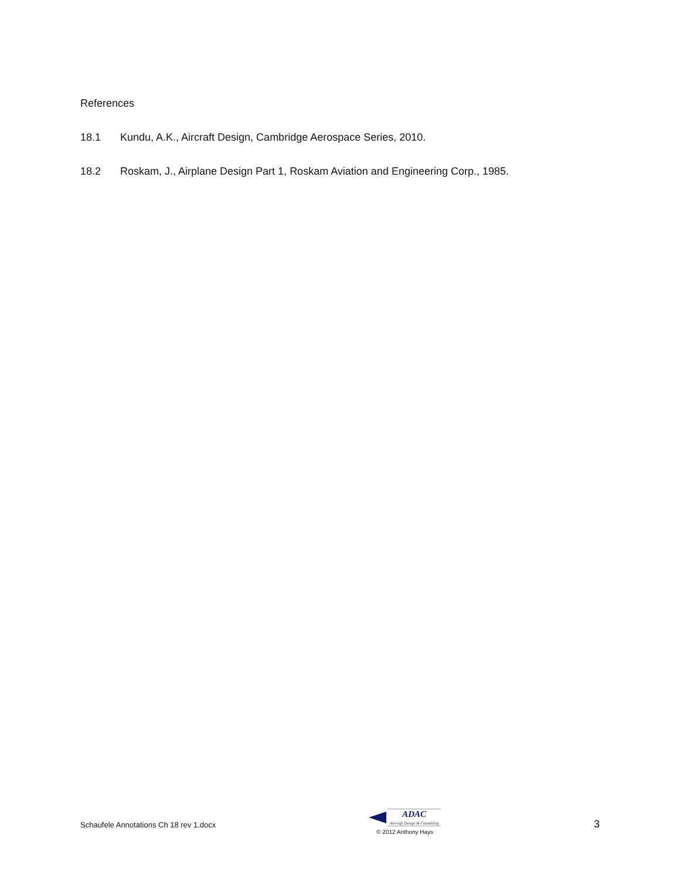References
18.1 Kundu, A.K., Aircraft Design, Cambridge Aerospace Series, 2010.
18.2 Roskam, J., Airplane Design Part 1, Roskam Aviation and Engineering Corp., 1985.
Schaufele Annotations Ch 18 rev 1.docx
ADAC
Aircraft Design & Consulting
© 2012 Anthony Hays
3